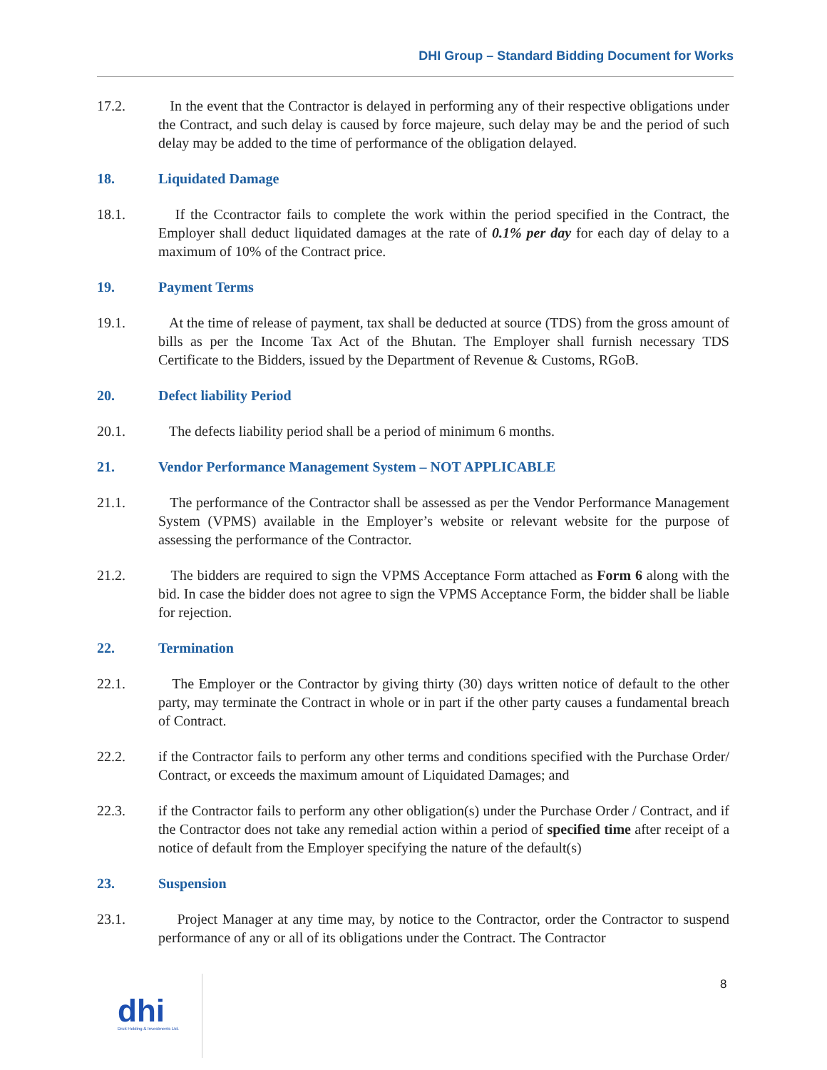DHI Group – Standard Bidding Document for Works
17.2. In the event that the Contractor is delayed in performing any of their respective obligations under the Contract, and such delay is caused by force majeure, such delay may be and the period of such delay may be added to the time of performance of the obligation delayed.
18. Liquidated Damage
18.1. If the Ccontractor fails to complete the work within the period specified in the Contract, the Employer shall deduct liquidated damages at the rate of 0.1% per day for each day of delay to a maximum of 10% of the Contract price.
19. Payment Terms
19.1. At the time of release of payment, tax shall be deducted at source (TDS) from the gross amount of bills as per the Income Tax Act of the Bhutan. The Employer shall furnish necessary TDS Certificate to the Bidders, issued by the Department of Revenue & Customs, RGoB.
20. Defect liability Period
20.1. The defects liability period shall be a period of minimum 6 months.
21. Vendor Performance Management System – NOT APPLICABLE
21.1. The performance of the Contractor shall be assessed as per the Vendor Performance Management System (VPMS) available in the Employer’s website or relevant website for the purpose of assessing the performance of the Contractor.
21.2. The bidders are required to sign the VPMS Acceptance Form attached as Form 6 along with the bid. In case the bidder does not agree to sign the VPMS Acceptance Form, the bidder shall be liable for rejection.
22. Termination
22.1. The Employer or the Contractor by giving thirty (30) days written notice of default to the other party, may terminate the Contract in whole or in part if the other party causes a fundamental breach of Contract.
22.2. if the Contractor fails to perform any other terms and conditions specified with the Purchase Order/ Contract, or exceeds the maximum amount of Liquidated Damages; and
22.3. if the Contractor fails to perform any other obligation(s) under the Purchase Order / Contract, and if the Contractor does not take any remedial action within a period of specified time after receipt of a notice of default from the Employer specifying the nature of the default(s)
23. Suspension
23.1. Project Manager at any time may, by notice to the Contractor, order the Contractor to suspend performance of any or all of its obligations under the Contract. The Contractor
8
dhi
Druk Holding & Investments Ltd.